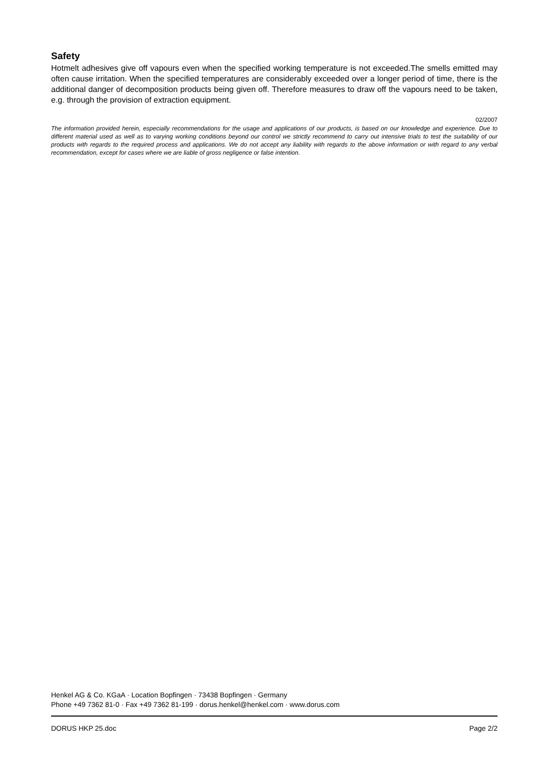Safety
Hotmelt adhesives give off vapours even when the specified working temperature is not exceeded.The smells emitted may often cause irritation. When the specified temperatures are considerably exceeded over a longer period of time, there is the additional danger of decomposition products being given off. Therefore measures to draw off the vapours need to be taken, e.g. through the provision of extraction equipment.
02/2007
The information provided herein, especially recommendations for the usage and applications of our products, is based on our knowledge and experience. Due to different material used as well as to varying working conditions beyond our control we strictly recommend to carry out intensive trials to test the suitability of our products with regards to the required process and applications. We do not accept any liability with regards to the above information or with regard to any verbal recommendation, except for cases where we are liable of gross negligence or false intention.
Henkel AG & Co. KGaA · Location Bopfingen · 73438 Bopfingen · Germany
Phone +49 7362 81-0 · Fax +49 7362 81-199 · dorus.henkel@henkel.com · www.dorus.com
DORUS HKP 25.doc Page 2/2